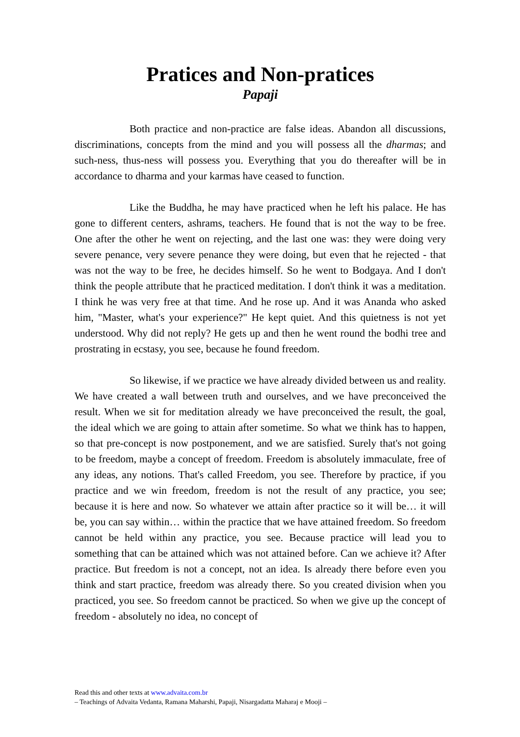Pratices and Non-pratices
Papaji
Both practice and non-practice are false ideas. Abandon all discussions, discriminations, concepts from the mind and you will possess all the dharmas; and such-ness, thus-ness will possess you. Everything that you do thereafter will be in accordance to dharma and your karmas have ceased to function.
Like the Buddha, he may have practiced when he left his palace. He has gone to different centers, ashrams, teachers. He found that is not the way to be free. One after the other he went on rejecting, and the last one was: they were doing very severe penance, very severe penance they were doing, but even that he rejected - that was not the way to be free, he decides himself. So he went to Bodgaya. And I don't think the people attribute that he practiced meditation. I don't think it was a meditation. I think he was very free at that time. And he rose up. And it was Ananda who asked him, "Master, what's your experience?" He kept quiet. And this quietness is not yet understood. Why did not reply? He gets up and then he went round the bodhi tree and prostrating in ecstasy, you see, because he found freedom.
So likewise, if we practice we have already divided between us and reality. We have created a wall between truth and ourselves, and we have preconceived the result. When we sit for meditation already we have preconceived the result, the goal, the ideal which we are going to attain after sometime. So what we think has to happen, so that pre-concept is now postponement, and we are satisfied. Surely that's not going to be freedom, maybe a concept of freedom. Freedom is absolutely immaculate, free of any ideas, any notions. That's called Freedom, you see. Therefore by practice, if you practice and we win freedom, freedom is not the result of any practice, you see; because it is here and now. So whatever we attain after practice so it will be… it will be, you can say within… within the practice that we have attained freedom. So freedom cannot be held within any practice, you see. Because practice will lead you to something that can be attained which was not attained before. Can we achieve it? After practice. But freedom is not a concept, not an idea. Is already there before even you think and start practice, freedom was already there. So you created division when you practiced, you see. So freedom cannot be practiced. So when we give up the concept of freedom - absolutely no idea, no concept of
Read this and other texts at www.advaita.com.br
– Teachings of Advaita Vedanta, Ramana Maharshi, Papaji, Nisargadatta Maharaj e Mooji –